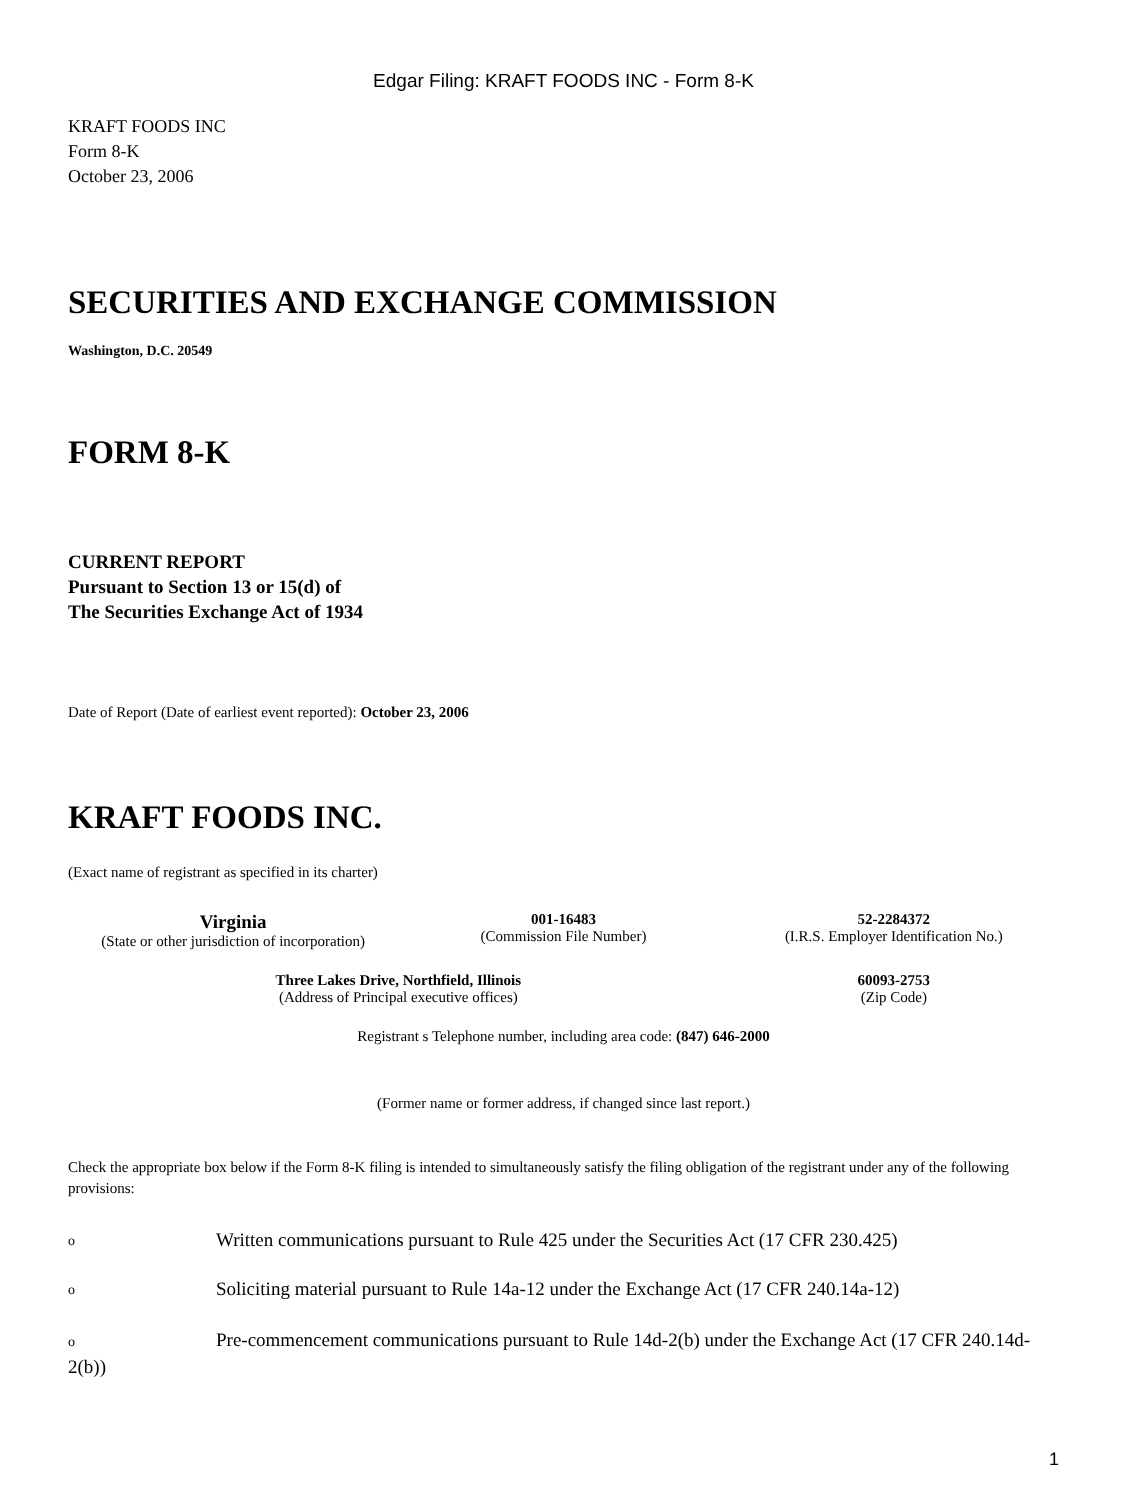Edgar Filing: KRAFT FOODS INC - Form 8-K
KRAFT FOODS INC
Form 8-K
October 23, 2006
SECURITIES AND EXCHANGE COMMISSION
Washington, D.C. 20549
FORM 8-K
CURRENT REPORT
Pursuant to Section 13 or 15(d) of
The Securities Exchange Act of 1934
Date of Report (Date of earliest event reported): October 23, 2006
KRAFT FOODS INC.
(Exact name of registrant as specified in its charter)
Virginia
(State or other jurisdiction of incorporation)
001-16483
(Commission File Number)
52-2284372
(I.R.S. Employer Identification No.)
Three Lakes Drive, Northfield, Illinois
(Address of Principal executive offices)
60093-2753
(Zip Code)
Registrant s Telephone number, including area code: (847) 646-2000
(Former name or former address, if changed since last report.)
Check the appropriate box below if the Form 8-K filing is intended to simultaneously satisfy the filing obligation of the registrant under any of the following provisions:
o Written communications pursuant to Rule 425 under the Securities Act (17 CFR 230.425)
o Soliciting material pursuant to Rule 14a-12 under the Exchange Act (17 CFR 240.14a-12)
o Pre-commencement communications pursuant to Rule 14d-2(b) under the Exchange Act (17 CFR 240.14d-2(b))
1